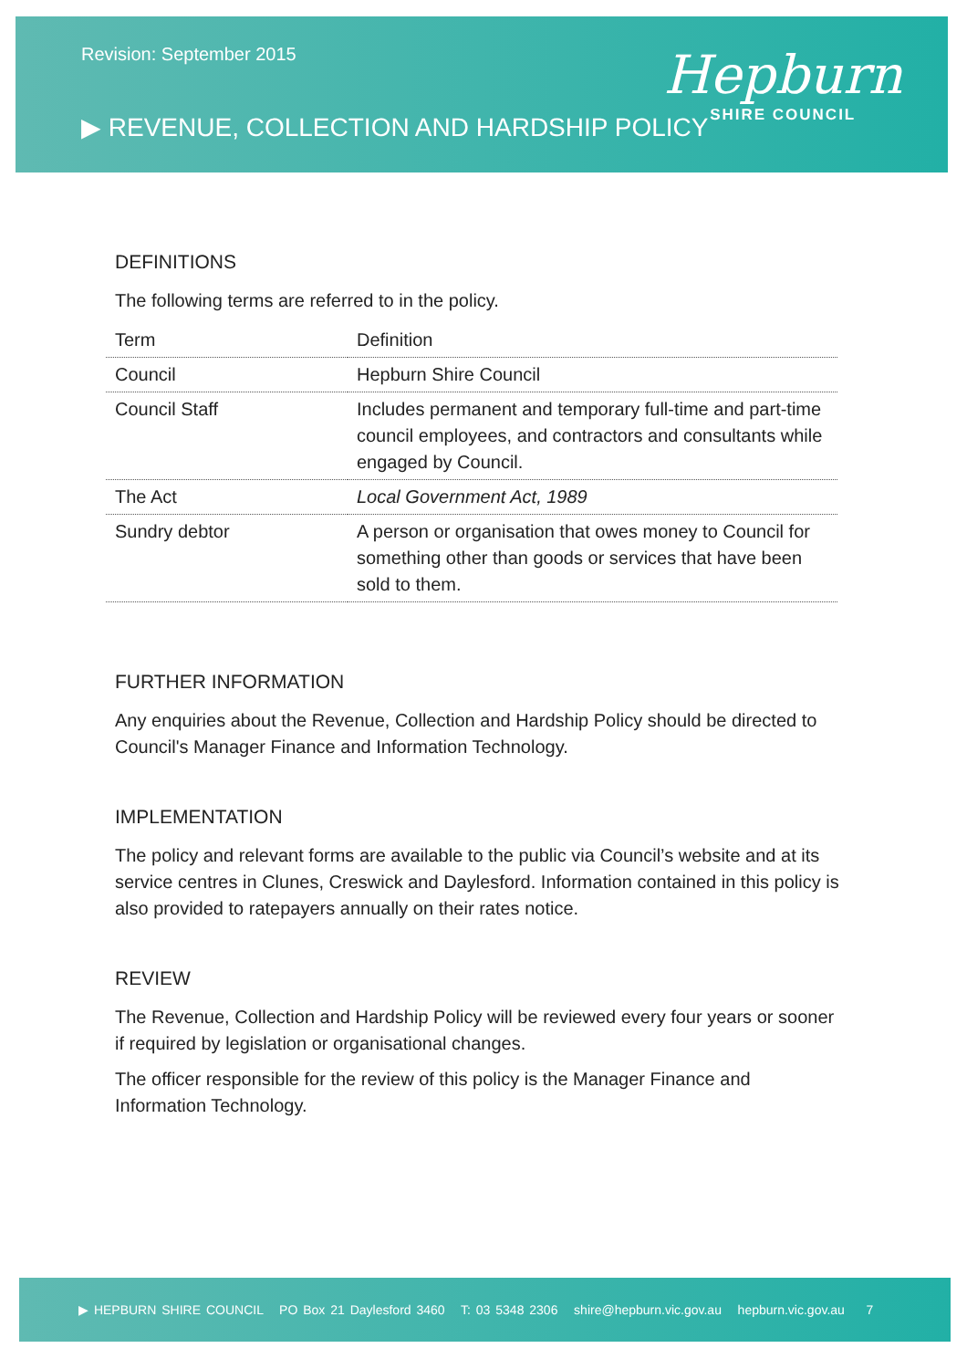Revision: September 2015
▶ REVENUE, COLLECTION AND HARDSHIP POLICY
Hepburn
SHIRE COUNCIL
DEFINITIONS
The following terms are referred to in the policy.
| Term | Definition |
| --- | --- |
| Council | Hepburn Shire Council |
| Council Staff | Includes permanent and temporary full-time and part-time council employees, and contractors and consultants while engaged by Council. |
| The Act | Local Government Act, 1989 |
| Sundry debtor | A person or organisation that owes money to Council for something other than goods or services that have been sold to them. |
FURTHER INFORMATION
Any enquiries about the Revenue, Collection and Hardship Policy should be directed to Council's Manager Finance and Information Technology.
IMPLEMENTATION
The policy and relevant forms are available to the public via Council’s website and at its service centres in Clunes, Creswick and Daylesford. Information contained in this policy is also provided to ratepayers annually on their rates notice.
REVIEW
The Revenue, Collection and Hardship Policy will be reviewed every four years or sooner if required by legislation or organisational changes.
The officer responsible for the review of this policy is the Manager Finance and Information Technology.
▶ HEPBURN SHIRE COUNCIL PO Box 21 Daylesford 3460 T: 03 5348 2306 shire@hepburn.vic.gov.au hepburn.vic.gov.au 7